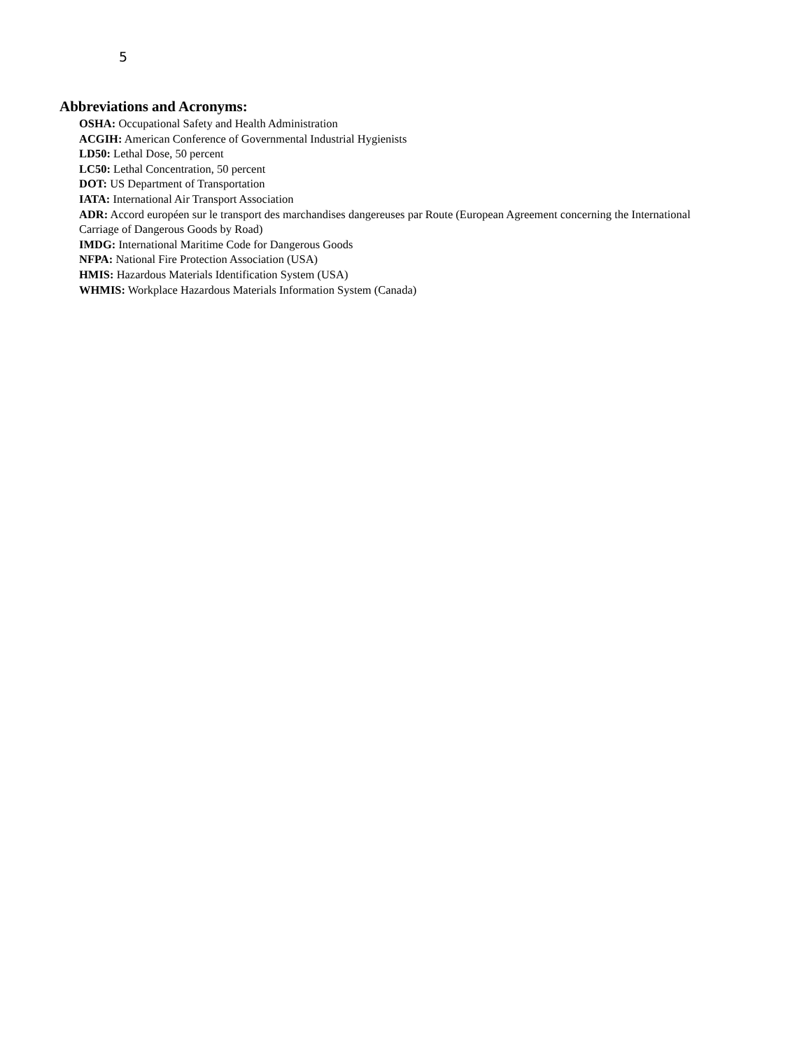5
Abbreviations and Acronyms:
OSHA: Occupational Safety and Health Administration
ACGIH: American Conference of Governmental Industrial Hygienists
LD50: Lethal Dose, 50 percent
LC50: Lethal Concentration, 50 percent
DOT: US Department of Transportation
IATA: International Air Transport Association
ADR: Accord européen sur le transport des marchandises dangereuses par Route (European Agreement concerning the International Carriage of Dangerous Goods by Road)
IMDG: International Maritime Code for Dangerous Goods
NFPA: National Fire Protection Association (USA)
HMIS: Hazardous Materials Identification System (USA)
WHMIS: Workplace Hazardous Materials Information System (Canada)